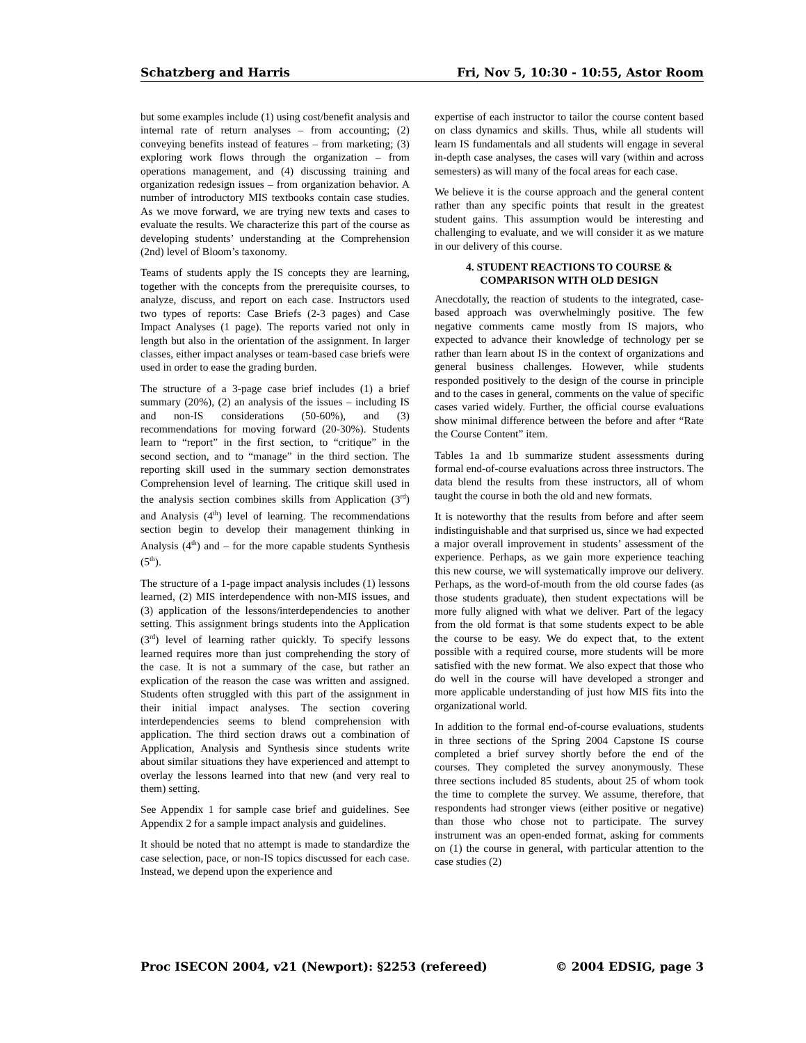Schatzberg and Harris Fri, Nov 5, 10:30 - 10:55, Astor Room
but some examples include (1) using cost/benefit analysis and internal rate of return analyses – from accounting; (2) conveying benefits instead of features – from marketing; (3) exploring work flows through the organization – from operations management, and (4) discussing training and organization redesign issues – from organization behavior. A number of introductory MIS textbooks contain case studies. As we move forward, we are trying new texts and cases to evaluate the results. We characterize this part of the course as developing students’ understanding at the Comprehension (2nd) level of Bloom’s taxonomy.
Teams of students apply the IS concepts they are learning, together with the concepts from the prerequisite courses, to analyze, discuss, and report on each case. Instructors used two types of reports: Case Briefs (2-3 pages) and Case Impact Analyses (1 page). The reports varied not only in length but also in the orientation of the assignment. In larger classes, either impact analyses or team-based case briefs were used in order to ease the grading burden.
The structure of a 3-page case brief includes (1) a brief summary (20%), (2) an analysis of the issues – including IS and non-IS considerations (50-60%), and (3) recommendations for moving forward (20-30%). Students learn to “report” in the first section, to “critique” in the second section, and to “manage” in the third section. The reporting skill used in the summary section demonstrates Comprehension level of learning. The critique skill used in the analysis section combines skills from Application (3<sup>rd</sup>) and Analysis (4<sup>th</sup>) level of learning. The recommendations section begin to develop their management thinking in Analysis (4<sup>th</sup>) and – for the more capable students Synthesis (5<sup>th</sup>).
The structure of a 1-page impact analysis includes (1) lessons learned, (2) MIS interdependence with non-MIS issues, and (3) application of the lessons/interdependencies to another setting. This assignment brings students into the Application (3<sup>rd</sup>) level of learning rather quickly. To specify lessons learned requires more than just comprehending the story of the case. It is not a summary of the case, but rather an explication of the reason the case was written and assigned. Students often struggled with this part of the assignment in their initial impact analyses. The section covering interdependencies seems to blend comprehension with application. The third section draws out a combination of Application, Analysis and Synthesis since students write about similar situations they have experienced and attempt to overlay the lessons learned into that new (and very real to them) setting.
See Appendix 1 for sample case brief and guidelines. See Appendix 2 for a sample impact analysis and guidelines.
It should be noted that no attempt is made to standardize the case selection, pace, or non-IS topics discussed for each case. Instead, we depend upon the experience and
expertise of each instructor to tailor the course content based on class dynamics and skills. Thus, while all students will learn IS fundamentals and all students will engage in several in-depth case analyses, the cases will vary (within and across semesters) as will many of the focal areas for each case.
We believe it is the course approach and the general content rather than any specific points that result in the greatest student gains. This assumption would be interesting and challenging to evaluate, and we will consider it as we mature in our delivery of this course.
4. STUDENT REACTIONS TO COURSE &
COMPARISON WITH OLD DESIGN
Anecdotally, the reaction of students to the integrated, case-based approach was overwhelmingly positive. The few negative comments came mostly from IS majors, who expected to advance their knowledge of technology per se rather than learn about IS in the context of organizations and general business challenges. However, while students responded positively to the design of the course in principle and to the cases in general, comments on the value of specific cases varied widely. Further, the official course evaluations show minimal difference between the before and after “Rate the Course Content” item.
Tables 1a and 1b summarize student assessments during formal end-of-course evaluations across three instructors. The data blend the results from these instructors, all of whom taught the course in both the old and new formats.
It is noteworthy that the results from before and after seem indistinguishable and that surprised us, since we had expected a major overall improvement in students’ assessment of the experience. Perhaps, as we gain more experience teaching this new course, we will systematically improve our delivery. Perhaps, as the word-of-mouth from the old course fades (as those students graduate), then student expectations will be more fully aligned with what we deliver. Part of the legacy from the old format is that some students expect to be able the course to be easy. We do expect that, to the extent possible with a required course, more students will be more satisfied with the new format. We also expect that those who do well in the course will have developed a stronger and more applicable understanding of just how MIS fits into the organizational world.
In addition to the formal end-of-course evaluations, students in three sections of the Spring 2004 Capstone IS course completed a brief survey shortly before the end of the courses. They completed the survey anonymously. These three sections included 85 students, about 25 of whom took the time to complete the survey. We assume, therefore, that respondents had stronger views (either positive or negative) than those who chose not to participate. The survey instrument was an open-ended format, asking for comments on (1) the course in general, with particular attention to the case studies (2)
Proc ISECON 2004, v21 (Newport): §2253 (refereed) © 2004 EDSIG, page 3